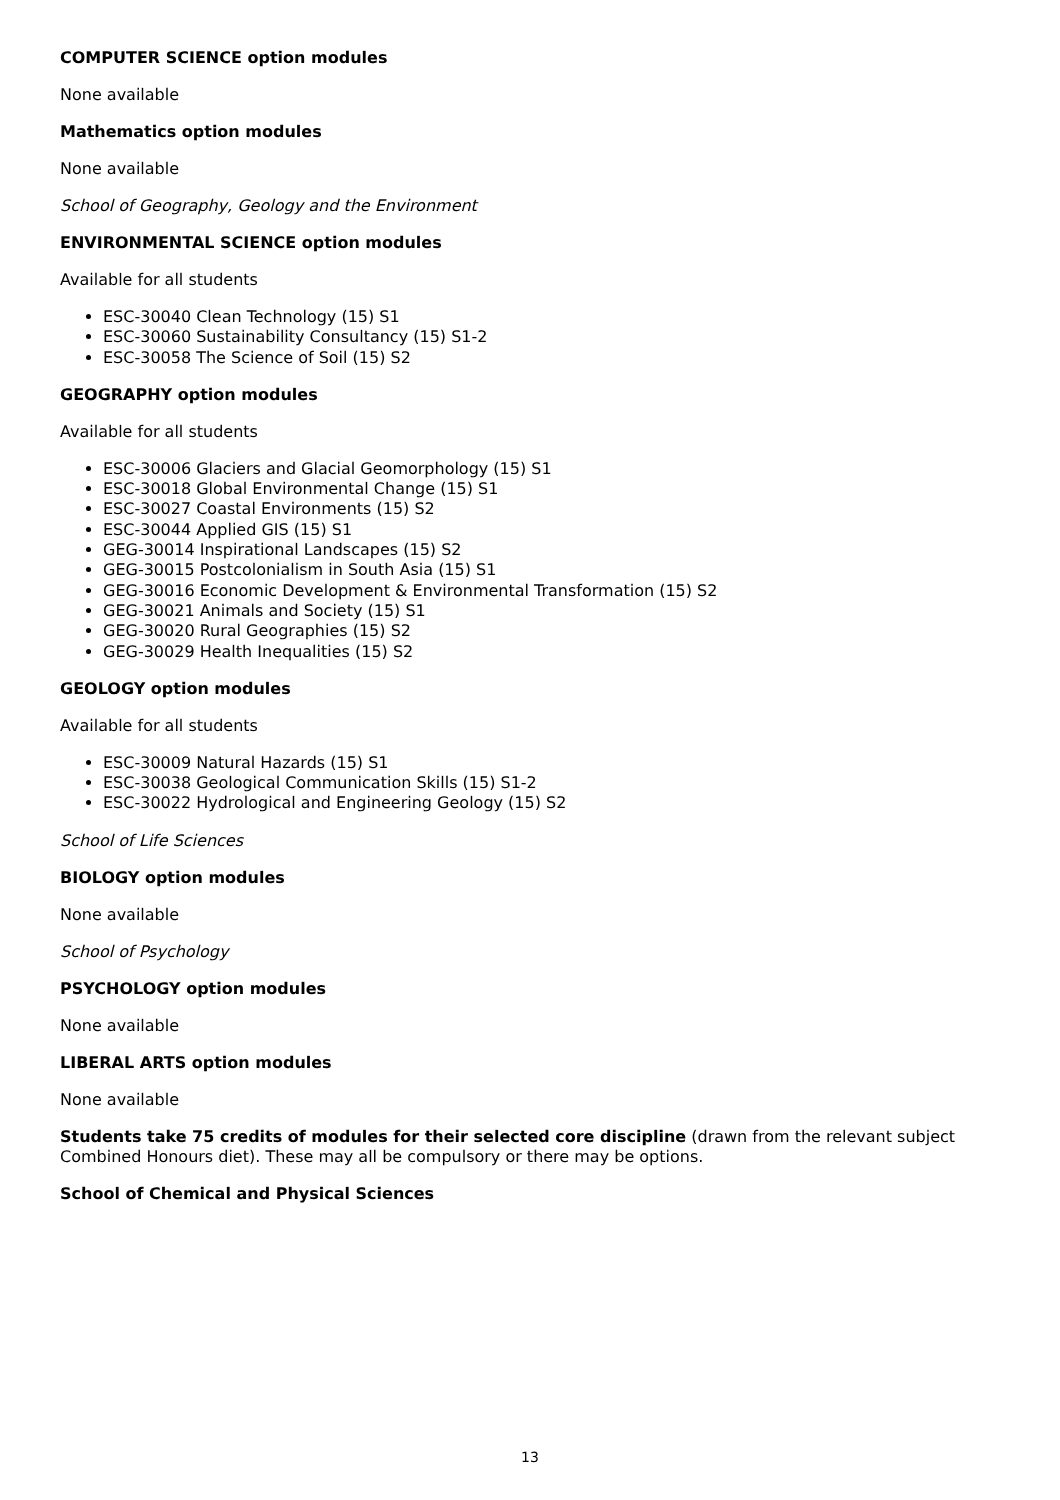COMPUTER SCIENCE option modules
None available
Mathematics option modules
None available
School of Geography, Geology and the Environment
ENVIRONMENTAL SCIENCE option modules
Available for all students
ESC-30040 Clean Technology (15) S1
ESC-30060 Sustainability Consultancy (15) S1-2
ESC-30058 The Science of Soil (15) S2
GEOGRAPHY option modules
Available for all students
ESC-30006 Glaciers and Glacial Geomorphology (15) S1
ESC-30018 Global Environmental Change (15) S1
ESC-30027 Coastal Environments (15) S2
ESC-30044 Applied GIS (15) S1
GEG-30014 Inspirational Landscapes (15) S2
GEG-30015 Postcolonialism in South Asia (15) S1
GEG-30016 Economic Development & Environmental Transformation (15) S2
GEG-30021 Animals and Society (15) S1
GEG-30020 Rural Geographies (15) S2
GEG-30029 Health Inequalities (15) S2
GEOLOGY option modules
Available for all students
ESC-30009 Natural Hazards (15) S1
ESC-30038 Geological Communication Skills (15) S1-2
ESC-30022 Hydrological and Engineering Geology (15) S2
School of Life Sciences
BIOLOGY option modules
None available
School of Psychology
PSYCHOLOGY option modules
None available
LIBERAL ARTS option modules
None available
Students take 75 credits of modules for their selected core discipline (drawn from the relevant subject Combined Honours diet). These may all be compulsory or there may be options.
School of Chemical and Physical Sciences
13